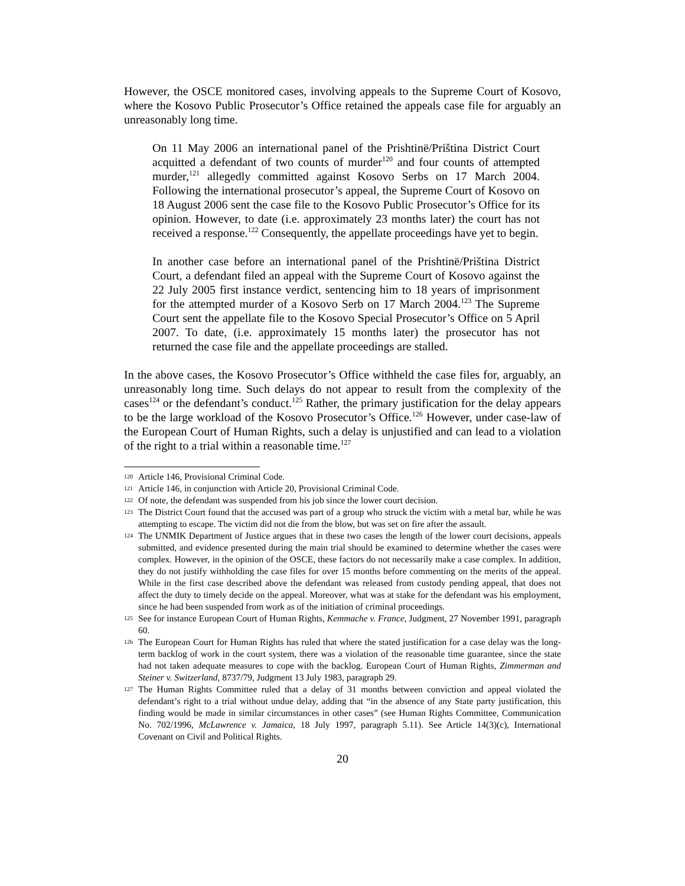However, the OSCE monitored cases, involving appeals to the Supreme Court of Kosovo, where the Kosovo Public Prosecutor’s Office retained the appeals case file for arguably an unreasonably long time.
On 11 May 2006 an international panel of the Prishtinë/Priština District Court acquitted a defendant of two counts of murder<sup>120</sup> and four counts of attempted murder,<sup>121</sup> allegedly committed against Kosovo Serbs on 17 March 2004. Following the international prosecutor’s appeal, the Supreme Court of Kosovo on 18 August 2006 sent the case file to the Kosovo Public Prosecutor’s Office for its opinion. However, to date (i.e. approximately 23 months later) the court has not received a response.<sup>122</sup> Consequently, the appellate proceedings have yet to begin.
In another case before an international panel of the Prishtinë/Priština District Court, a defendant filed an appeal with the Supreme Court of Kosovo against the 22 July 2005 first instance verdict, sentencing him to 18 years of imprisonment for the attempted murder of a Kosovo Serb on 17 March 2004.<sup>123</sup> The Supreme Court sent the appellate file to the Kosovo Special Prosecutor’s Office on 5 April 2007. To date, (i.e. approximately 15 months later) the prosecutor has not returned the case file and the appellate proceedings are stalled.
In the above cases, the Kosovo Prosecutor’s Office withheld the case files for, arguably, an unreasonably long time. Such delays do not appear to result from the complexity of the cases<sup>124</sup> or the defendant’s conduct.<sup>125</sup> Rather, the primary justification for the delay appears to be the large workload of the Kosovo Prosecutor’s Office.<sup>126</sup> However, under case-law of the European Court of Human Rights, such a delay is unjustified and can lead to a violation of the right to a trial within a reasonable time.<sup>127</sup>
120 Article 146, Provisional Criminal Code.
121 Article 146, in conjunction with Article 20, Provisional Criminal Code.
122 Of note, the defendant was suspended from his job since the lower court decision.
123 The District Court found that the accused was part of a group who struck the victim with a metal bar, while he was attempting to escape. The victim did not die from the blow, but was set on fire after the assault.
124 The UNMIK Department of Justice argues that in these two cases the length of the lower court decisions, appeals submitted, and evidence presented during the main trial should be examined to determine whether the cases were complex. However, in the opinion of the OSCE, these factors do not necessarily make a case complex. In addition, they do not justify withholding the case files for over 15 months before commenting on the merits of the appeal. While in the first case described above the defendant was released from custody pending appeal, that does not affect the duty to timely decide on the appeal. Moreover, what was at stake for the defendant was his employment, since he had been suspended from work as of the initiation of criminal proceedings.
125 See for instance European Court of Human Rights, Kemmache v. France, Judgment, 27 November 1991, paragraph 60.
126 The European Court for Human Rights has ruled that where the stated justification for a case delay was the long-term backlog of work in the court system, there was a violation of the reasonable time guarantee, since the state had not taken adequate measures to cope with the backlog. European Court of Human Rights, Zimmerman and Steiner v. Switzerland, 8737/79, Judgment 13 July 1983, paragraph 29.
127 The Human Rights Committee ruled that a delay of 31 months between conviction and appeal violated the defendant’s right to a trial without undue delay, adding that “in the absence of any State party justification, this finding would be made in similar circumstances in other cases” (see Human Rights Committee, Communication No. 702/1996, McLawrence v. Jamaica, 18 July 1997, paragraph 5.11). See Article 14(3)(c), International Covenant on Civil and Political Rights.
20